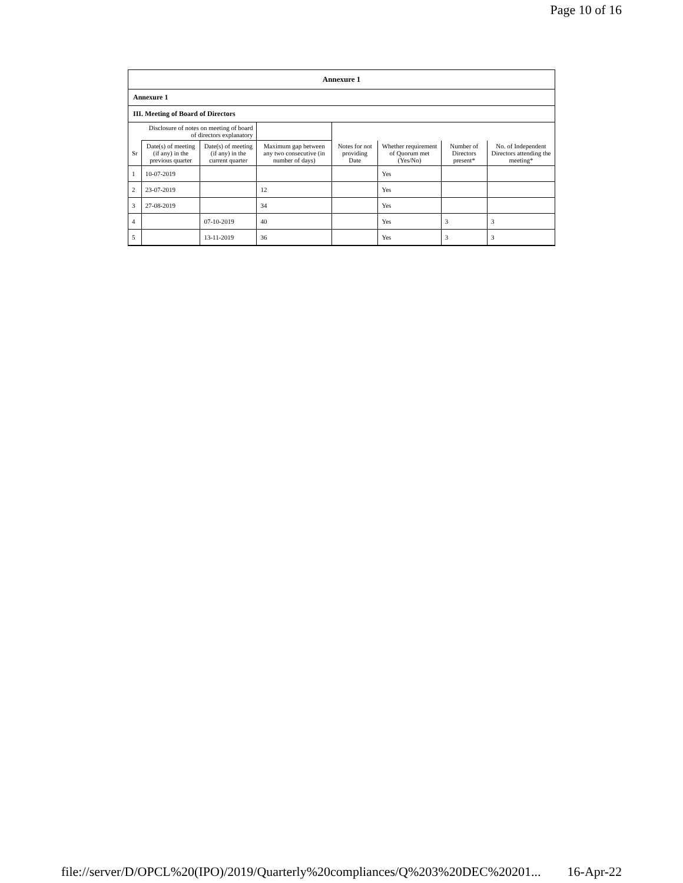Page 10 of 16
Annexure 1
Annexure 1
III. Meeting of Board of Directors
| | Disclosure of notes on meeting of board of directors explanatory | | | | | | |
| Sr | Date(s) of meeting (if any) in the previous quarter | Date(s) of meeting (if any) in the current quarter | Maximum gap between any two consecutive (in number of days) | Notes for not providing Date | Whether requirement of Quorum met (Yes/No) | Number of Directors present* | No. of Independent Directors attending the meeting* |
| 1 | 10-07-2019 | | | | Yes | | |
| 2 | 23-07-2019 | | 12 | | Yes | | |
| 3 | 27-08-2019 | | 34 | | Yes | | |
| 4 | | 07-10-2019 | 40 | | Yes | 3 | 3 |
| 5 | | 13-11-2019 | 36 | | Yes | 3 | 3 |
file://server/D/OPCL%20(IPO)/2019/Quarterly%20compliances/Q%203%20DEC%20201... 16-Apr-22